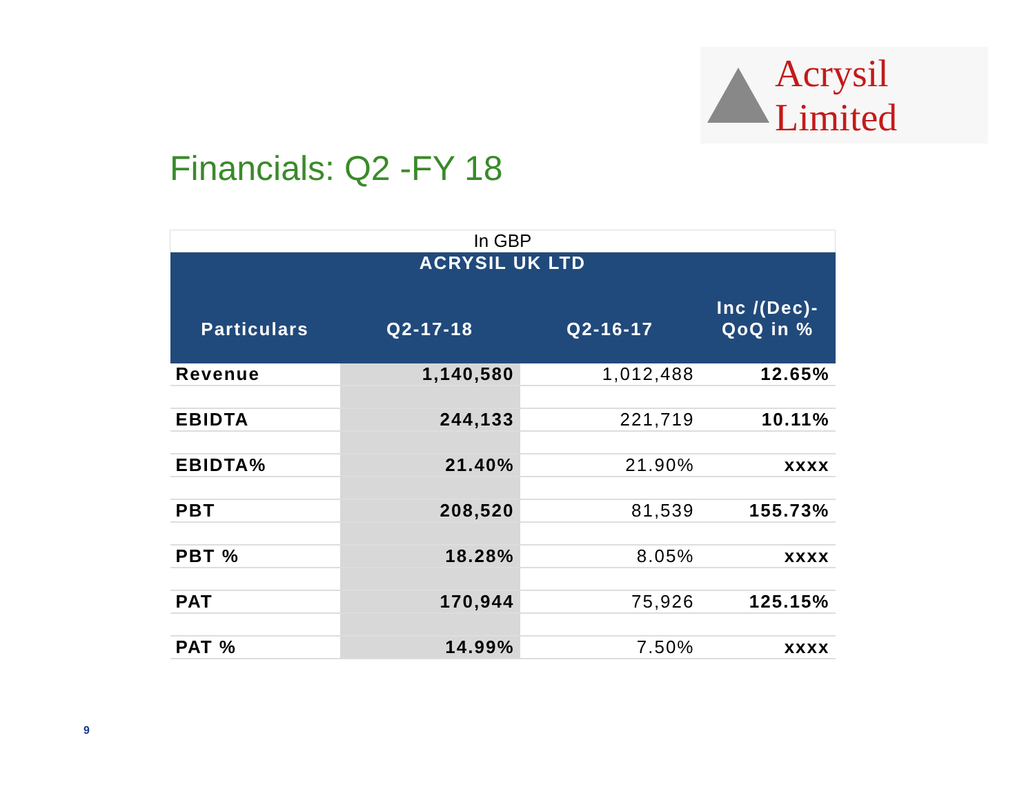Acrysil Limited
Financials: Q2 -FY 18
| In GBP | | | |
| --- | --- | --- | --- |
| ACRYSIL UK LTD | | | |
| Particulars | Q2-17-18 | Q2-16-17 | Inc /(Dec)- QoQ in % |
| Revenue | 1,140,580 | 1,012,488 | 12.65% |
| EBIDTA | 244,133 | 221,719 | 10.11% |
| EBIDTA% | 21.40% | 21.90% | xxxx |
| PBT | 208,520 | 81,539 | 155.73% |
| PBT % | 18.28% | 8.05% | xxxx |
| PAT | 170,944 | 75,926 | 125.15% |
| PAT % | 14.99% | 7.50% | xxxx |
9